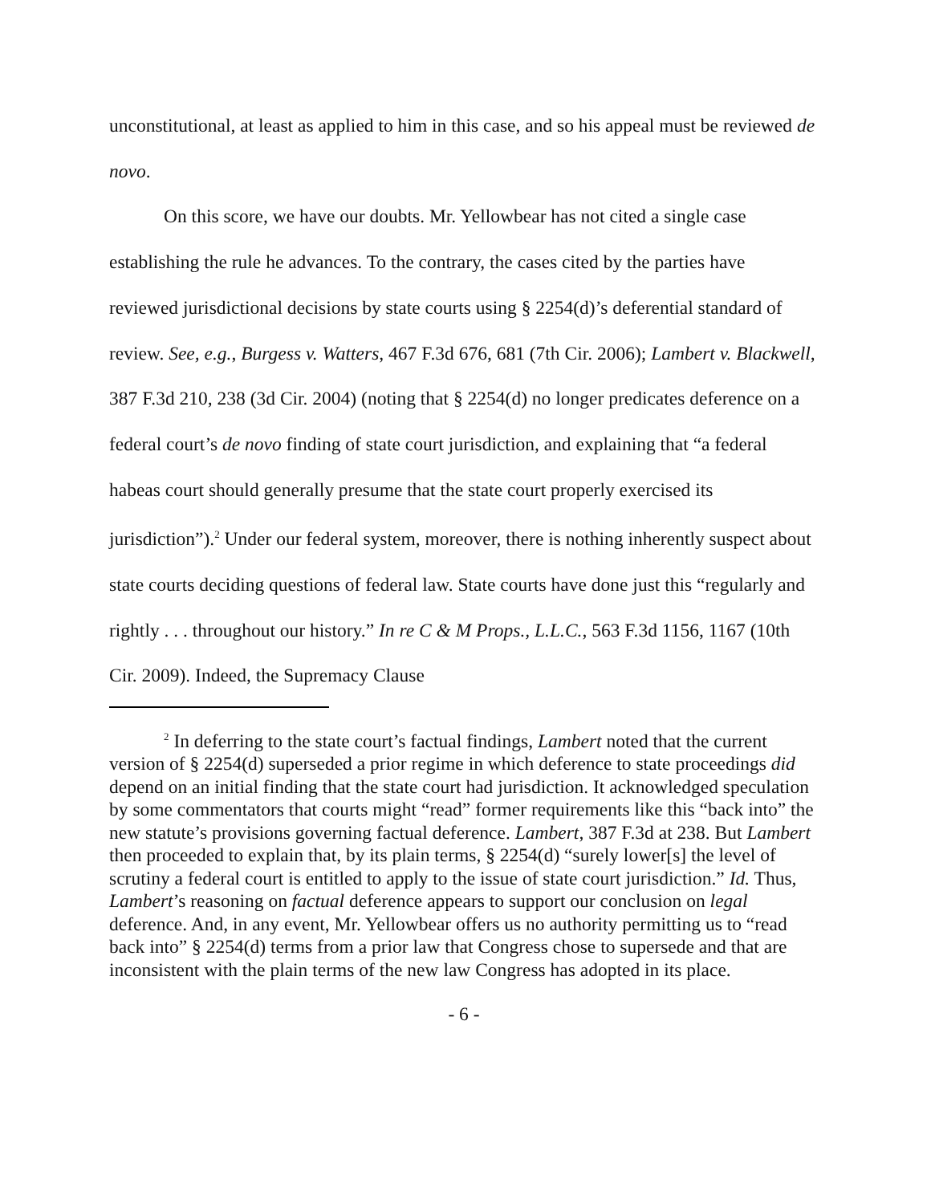unconstitutional, at least as applied to him in this case, and so his appeal must be reviewed de novo.
On this score, we have our doubts. Mr. Yellowbear has not cited a single case establishing the rule he advances. To the contrary, the cases cited by the parties have reviewed jurisdictional decisions by state courts using § 2254(d)’s deferential standard of review. See, e.g., Burgess v. Watters, 467 F.3d 676, 681 (7th Cir. 2006); Lambert v. Blackwell, 387 F.3d 210, 238 (3d Cir. 2004) (noting that § 2254(d) no longer predicates deference on a federal court’s de novo finding of state court jurisdiction, and explaining that “a federal habeas court should generally presume that the state court properly exercised its jurisdiction”).<sup>2</sup> Under our federal system, moreover, there is nothing inherently suspect about state courts deciding questions of federal law. State courts have done just this “regularly and rightly . . . throughout our history.” In re C & M Props., L.L.C., 563 F.3d 1156, 1167 (10th Cir. 2009). Indeed, the Supremacy Clause
<sup>2</sup> In deferring to the state court’s factual findings, Lambert noted that the current version of § 2254(d) superseded a prior regime in which deference to state proceedings did depend on an initial finding that the state court had jurisdiction. It acknowledged speculation by some commentators that courts might “read” former requirements like this “back into” the new statute’s provisions governing factual deference. Lambert, 387 F.3d at 238. But Lambert then proceeded to explain that, by its plain terms, § 2254(d) “surely lower[s] the level of scrutiny a federal court is entitled to apply to the issue of state court jurisdiction.” Id. Thus, Lambert’s reasoning on factual deference appears to support our conclusion on legal deference. And, in any event, Mr. Yellowbear offers us no authority permitting us to “read back into” § 2254(d) terms from a prior law that Congress chose to supersede and that are inconsistent with the plain terms of the new law Congress has adopted in its place.
- 6 -